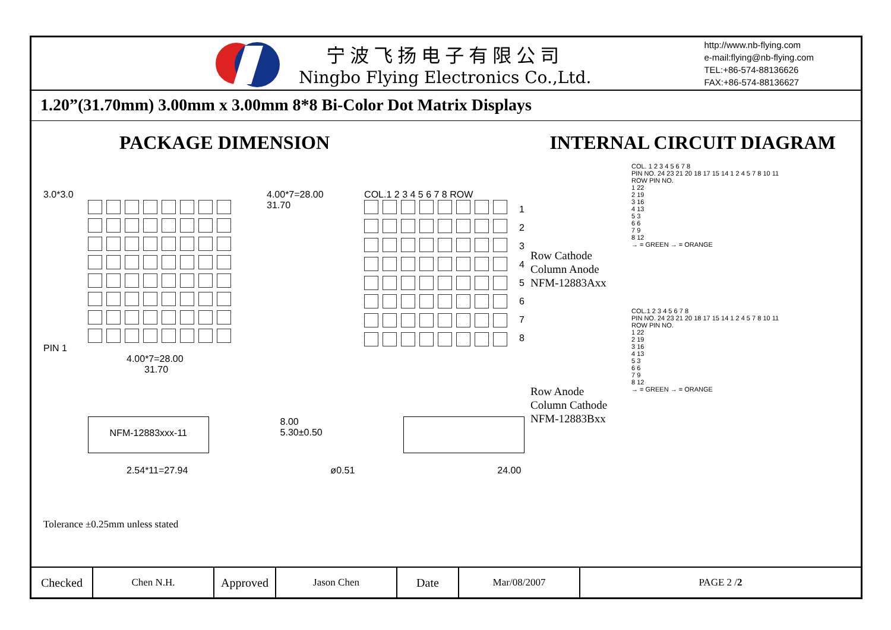宁波飞扬电子有限公司
Ningbo Flying Electronics Co.,Ltd.
http://www.nb-flying.com
e-mail:flying@nb-flying.com
TEL:+86-574-88136626
FAX:+86-574-88136627
1.20”(31.70mm) 3.00mm x 3.00mm 8*8 Bi-Color Dot Matrix Displays
PACKAGE DIMENSION
3.0*3.0
PIN 1
4.00*7=28.00
31.70
4.00*7=28.00 31.70 COL.1 2 3 4 5 6 7 8 ROW
1
2
3
4
5
6
7
8
NFM-12883xxx-11
8.00 5.30±0.50
2.54*11=27.94 ø0.51 24.00
Tolerance ±0.25mm unless stated
INTERNAL CIRCUIT DIAGRAM
Row Cathode
Column Anode
NFM-12883Axx
COL. 1 2 3 4 5 6 7 8
PIN NO. 24 23 21 20 18 17 15 14 1 2 4 5 7 8 10 11
ROW PIN NO.
1 22
2 19
3 16
4 13
5 3
6 6
7 9
8 12
→ = GREEN → = ORANGE
Row Anode
Column Cathode
NFM-12883Bxx
COL.1 2 3 4 5 6 7 8
PIN NO. 24 23 21 20 18 17 15 14 1 2 4 5 7 8 10 11
ROW PIN NO.
1 22
2 19
3 16
4 13
5 3
6 6
7 9
8 12
→ = GREEN → = ORANGE
| Checked | Chen N.H. | Approved | Jason Chen | Date | Mar/08/2007 | PAGE 2 / 2 |